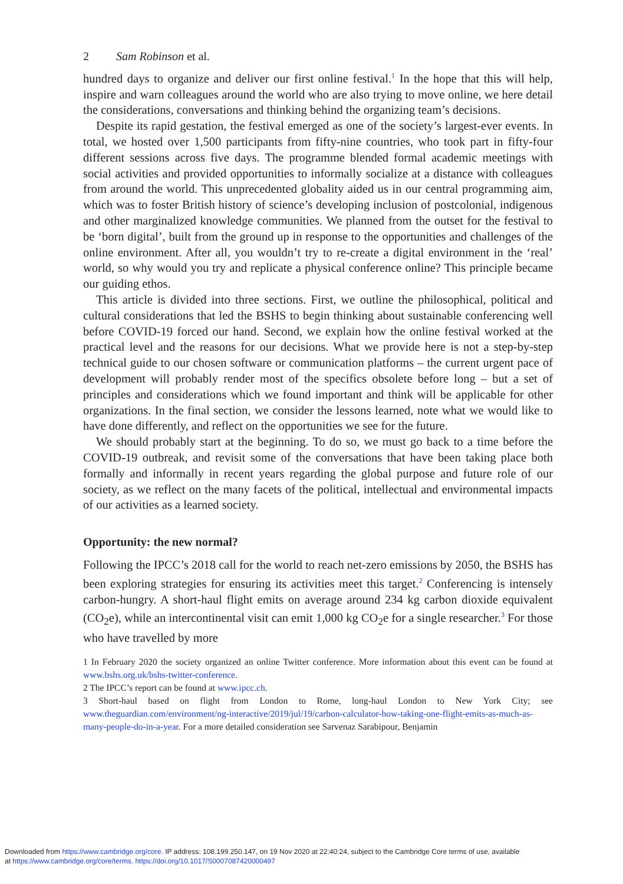2 Sam Robinson et al.
hundred days to organize and deliver our first online festival.<sup>1</sup> In the hope that this will help, inspire and warn colleagues around the world who are also trying to move online, we here detail the considerations, conversations and thinking behind the organizing team’s decisions.
Despite its rapid gestation, the festival emerged as one of the society’s largest-ever events. In total, we hosted over 1,500 participants from fifty-nine countries, who took part in fifty-four different sessions across five days. The programme blended formal academic meetings with social activities and provided opportunities to informally socialize at a distance with colleagues from around the world. This unprecedented globality aided us in our central programming aim, which was to foster British history of science’s developing inclusion of postcolonial, indigenous and other marginalized knowledge communities. We planned from the outset for the festival to be ‘born digital’, built from the ground up in response to the opportunities and challenges of the online environment. After all, you wouldn’t try to re-create a digital environment in the ‘real’ world, so why would you try and replicate a physical conference online? This principle became our guiding ethos.
This article is divided into three sections. First, we outline the philosophical, political and cultural considerations that led the BSHS to begin thinking about sustainable conferencing well before COVID-19 forced our hand. Second, we explain how the online festival worked at the practical level and the reasons for our decisions. What we provide here is not a step-by-step technical guide to our chosen software or communication platforms – the current urgent pace of development will probably render most of the specifics obsolete before long – but a set of principles and considerations which we found important and think will be applicable for other organizations. In the final section, we consider the lessons learned, note what we would like to have done differently, and reflect on the opportunities we see for the future.
We should probably start at the beginning. To do so, we must go back to a time before the COVID-19 outbreak, and revisit some of the conversations that have been taking place both formally and informally in recent years regarding the global purpose and future role of our society, as we reflect on the many facets of the political, intellectual and environmental impacts of our activities as a learned society.
Opportunity: the new normal?
Following the IPCC’s 2018 call for the world to reach net-zero emissions by 2050, the BSHS has been exploring strategies for ensuring its activities meet this target.<sup>2</sup> Conferencing is intensely carbon-hungry. A short-haul flight emits on average around 234 kg carbon dioxide equivalent (CO<sub>2</sub>e), while an intercontinental visit can emit 1,000 kg CO<sub>2</sub>e for a single researcher.<sup>3</sup> For those who have travelled by more
1 In February 2020 the society organized an online Twitter conference. More information about this event can be found at www.bshs.org.uk/bshs-twitter-conference.
2 The IPCC’s report can be found at www.ipcc.ch.
3 Short-haul based on flight from London to Rome, long-haul London to New York City; see www.theguardian.com/environment/ng-interactive/2019/jul/19/carbon-calculator-how-taking-one-flight-emits-as-much-as-many-people-do-in-a-year. For a more detailed consideration see Sarvenaz Sarabipour, Benjamin
Downloaded from https://www.cambridge.org/core. IP address: 108.199.250.147, on 19 Nov 2020 at 22:40:24, subject to the Cambridge Core terms of use, available
at https://www.cambridge.org/core/terms. https://doi.org/10.1017/S0007087420000497